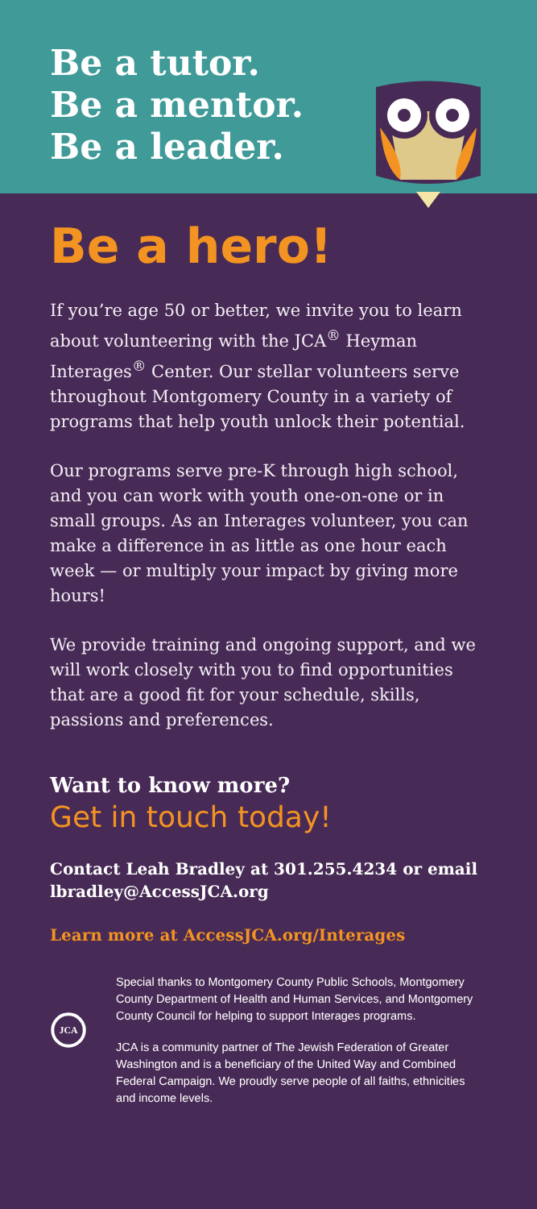Be a tutor.
Be a mentor.
Be a leader.
Be a hero!
If you’re age 50 or better, we invite you to learn about volunteering with the JCA<sup>®</sup> Heyman Interages<sup>®</sup> Center. Our stellar volunteers serve throughout Montgomery County in a variety of programs that help youth unlock their potential.
Our programs serve pre-K through high school, and you can work with youth one-on-one or in small groups. As an Interages volunteer, you can make a difference in as little as one hour each week — or multiply your impact by giving more hours!
We provide training and ongoing support, and we will work closely with you to find opportunities that are a good fit for your schedule, skills, passions and preferences.
Want to know more?
Get in touch today!
Contact Leah Bradley at 301.255.4234 or email lbradley@AccessJCA.org
Learn more at AccessJCA.org/Interages
JCA
Special thanks to Montgomery County Public Schools, Montgomery County Department of Health and Human Services, and Montgomery County Council for helping to support Interages programs.
JCA is a community partner of The Jewish Federation of Greater Washington and is a beneficiary of the United Way and Combined Federal Campaign. We proudly serve people of all faiths, ethnicities and income levels.